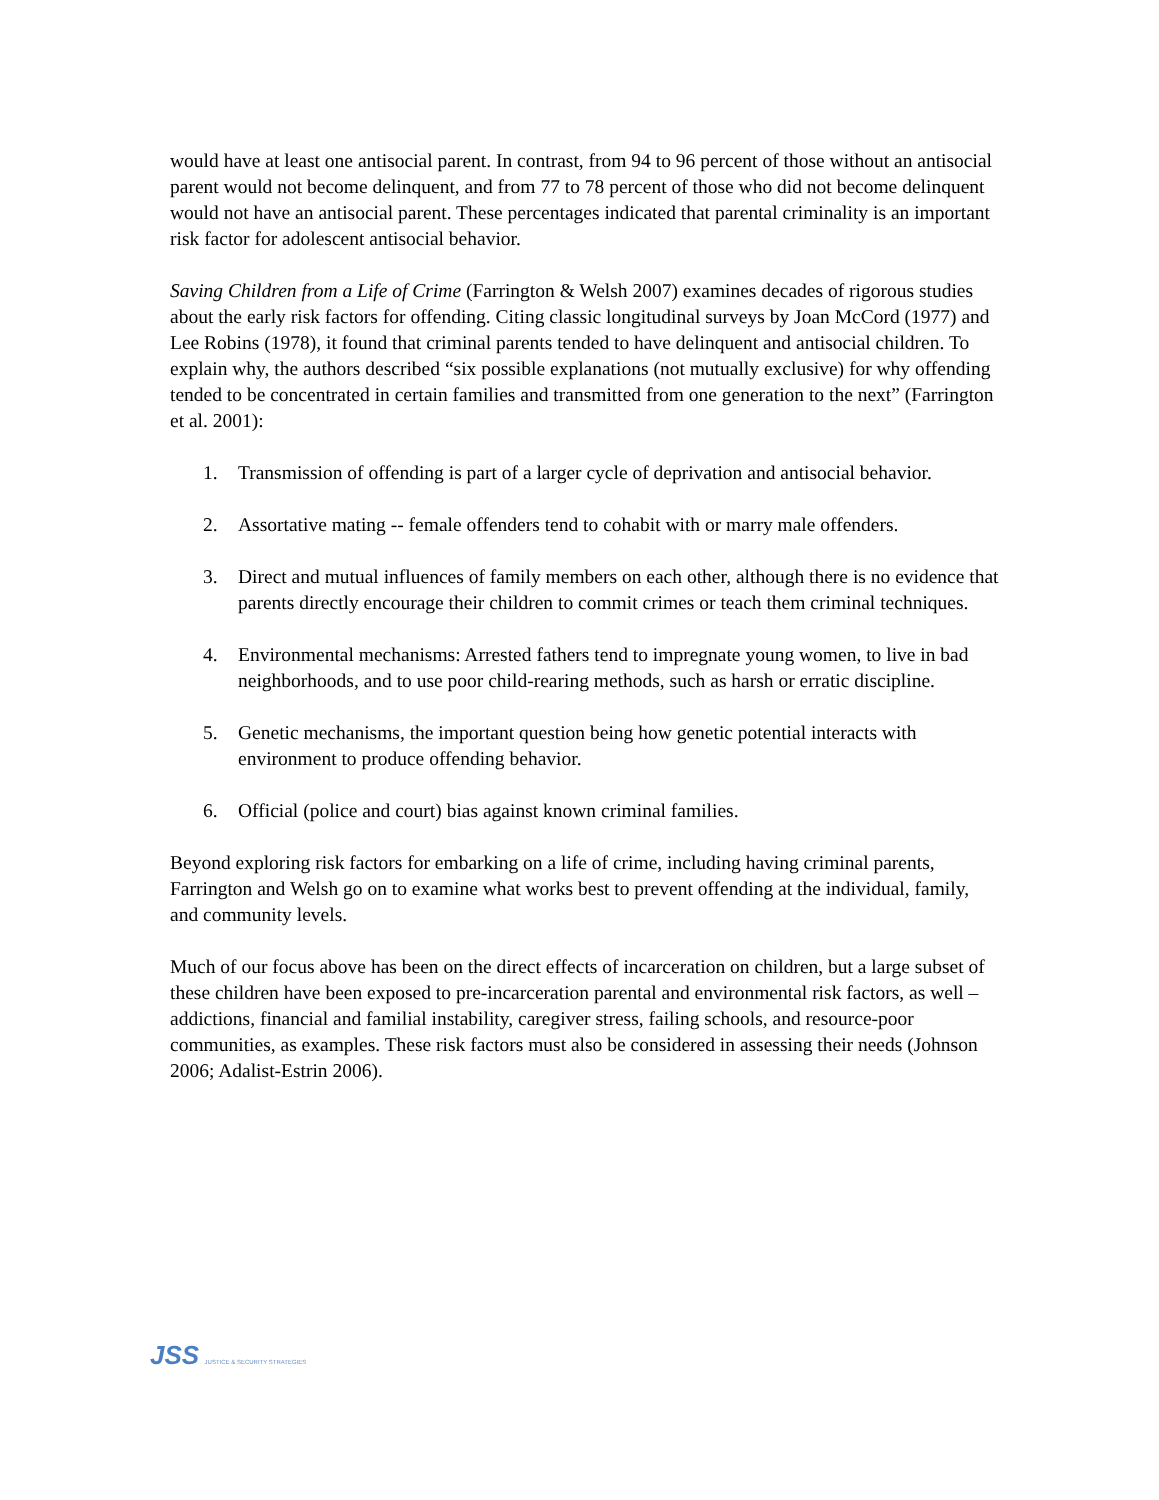would have at least one antisocial parent. In contrast, from 94 to 96 percent of those without an antisocial parent would not become delinquent, and from 77 to 78 percent of those who did not become delinquent would not have an antisocial parent. These percentages indicated that parental criminality is an important risk factor for adolescent antisocial behavior.
Saving Children from a Life of Crime (Farrington & Welsh 2007) examines decades of rigorous studies about the early risk factors for offending. Citing classic longitudinal surveys by Joan McCord (1977) and Lee Robins (1978), it found that criminal parents tended to have delinquent and antisocial children. To explain why, the authors described “six possible explanations (not mutually exclusive) for why offending tended to be concentrated in certain families and transmitted from one generation to the next” (Farrington et al. 2001):
1. Transmission of offending is part of a larger cycle of deprivation and antisocial behavior.
2. Assortative mating -- female offenders tend to cohabit with or marry male offenders.
3. Direct and mutual influences of family members on each other, although there is no evidence that parents directly encourage their children to commit crimes or teach them criminal techniques.
4. Environmental mechanisms: Arrested fathers tend to impregnate young women, to live in bad neighborhoods, and to use poor child-rearing methods, such as harsh or erratic discipline.
5. Genetic mechanisms, the important question being how genetic potential interacts with environment to produce offending behavior.
6. Official (police and court) bias against known criminal families.
Beyond exploring risk factors for embarking on a life of crime, including having criminal parents, Farrington and Welsh go on to examine what works best to prevent offending at the individual, family, and community levels.
Much of our focus above has been on the direct effects of incarceration on children, but a large subset of these children have been exposed to pre-incarceration parental and environmental risk factors, as well – addictions, financial and familial instability, caregiver stress, failing schools, and resource-poor communities, as examples. These risk factors must also be considered in assessing their needs (Johnson 2006; Adalist-Estrin 2006).
JSS JUSTICE & SECURITY STRATEGIES